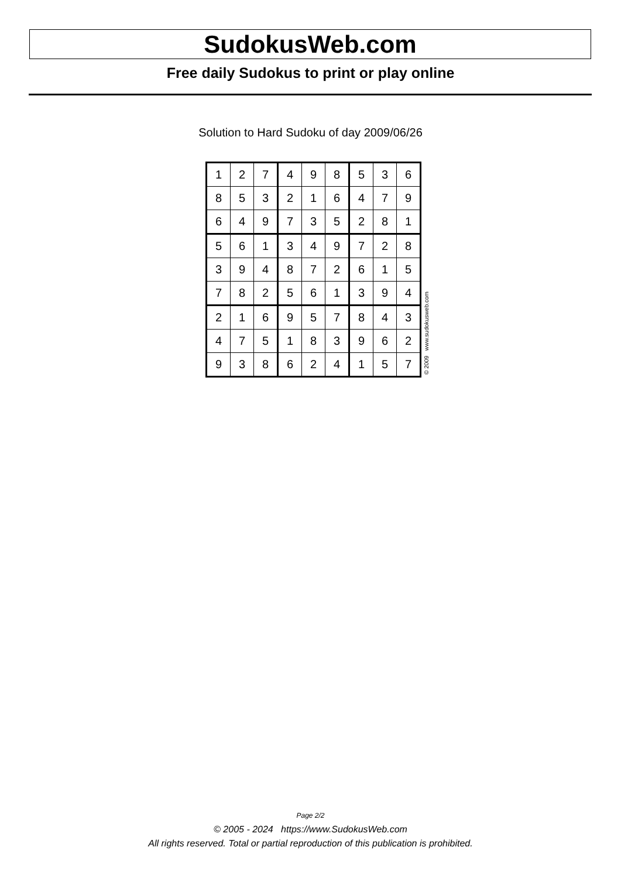SudokusWeb.com
Free daily Sudokus to print or play online
Solution to Hard Sudoku of day 2009/06/26
| 1 | 2 | 7 | 4 | 9 | 8 | 5 | 3 | 6 |
| 8 | 5 | 3 | 2 | 1 | 6 | 4 | 7 | 9 |
| 6 | 4 | 9 | 7 | 3 | 5 | 2 | 8 | 1 |
| 5 | 6 | 1 | 3 | 4 | 9 | 7 | 2 | 8 |
| 3 | 9 | 4 | 8 | 7 | 2 | 6 | 1 | 5 |
| 7 | 8 | 2 | 5 | 6 | 1 | 3 | 9 | 4 |
| 2 | 1 | 6 | 9 | 5 | 7 | 8 | 4 | 3 |
| 4 | 7 | 5 | 1 | 8 | 3 | 9 | 6 | 2 |
| 9 | 3 | 8 | 6 | 2 | 4 | 1 | 5 | 7 |
© 2009 www.sudokusweb.com
Page 2/2
© 2005 - 2024 https://www.SudokusWeb.com
All rights reserved. Total or partial reproduction of this publication is prohibited.